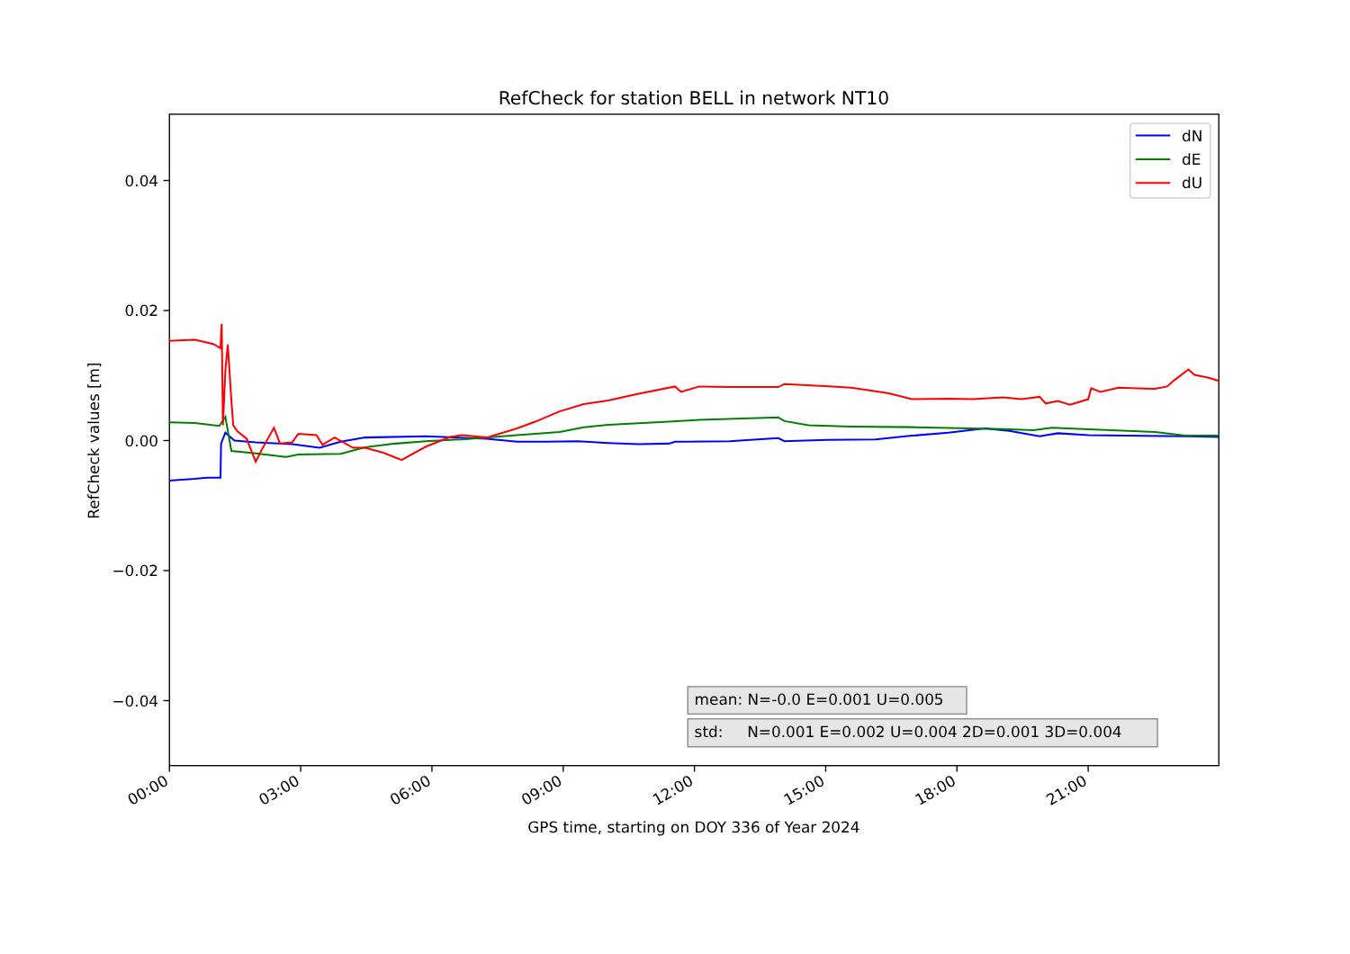RefCheck for station BELL in network NT10
0.04
0.02
0.00
−0.02
−0.04
RefCheck values [m]
dN
dE
dU
mean: N=-0.0 E=0.001 U=0.005
std: N=0.001 E=0.002 U=0.004 2D=0.001 3D=0.004
00:00
03:00
06:00
09:00
12:00
15:00
18:00
21:00
GPS time, starting on DOY 336 of Year 2024